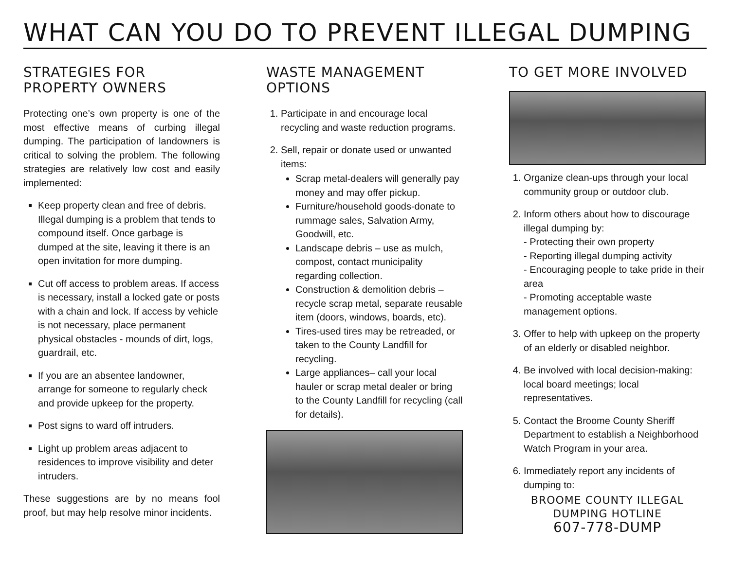WHAT CAN YOU DO TO PREVENT ILLEGAL DUMPING
STRATEGIES FOR
PROPERTY OWNERS
Protecting one’s own property is one of the most effective means of curbing illegal dumping. The participation of landowners is critical to solving the problem. The following strategies are relatively low cost and easily implemented:
Keep property clean and free of debris. Illegal dumping is a problem that tends to compound itself. Once garbage is dumped at the site, leaving it there is an open invitation for more dumping.
Cut off access to problem areas. If access is necessary, install a locked gate or posts with a chain and lock. If access by vehicle is not necessary, place permanent physical obstacles - mounds of dirt, logs, guardrail, etc.
If you are an absentee landowner, arrange for someone to regularly check and provide upkeep for the property.
Post signs to ward off intruders.
Light up problem areas adjacent to residences to improve visibility and deter intruders.
These suggestions are by no means fool proof, but may help resolve minor incidents.
WASTE MANAGEMENT
OPTIONS
1. Participate in and encourage local recycling and waste reduction programs.
2. Sell, repair or donate used or unwanted items:
Scrap metal-dealers will generally pay money and may offer pickup.
Furniture/household goods-donate to rummage sales, Salvation Army, Goodwill, etc.
Landscape debris – use as mulch, compost, contact municipality regarding collection.
Construction & demolition debris – recycle scrap metal, separate reusable item (doors, windows, boards, etc).
Tires-used tires may be retreaded, or taken to the County Landfill for recycling.
Large appliances– call your local hauler or scrap metal dealer or bring to the County Landfill for recycling (call for details).
TO GET MORE INVOLVED
1. Organize clean-ups through your local community group or outdoor club.
2. Inform others about how to discourage illegal dumping by:
- Protecting their own property
- Reporting illegal dumping activity
- Encouraging people to take pride in their area
- Promoting acceptable waste management options.
3. Offer to help with upkeep on the property of an elderly or disabled neighbor.
4. Be involved with local decision-making: local board meetings; local representatives.
5. Contact the Broome County Sheriff Department to establish a Neighborhood Watch Program in your area.
6. Immediately report any incidents of dumping to:
BROOME COUNTY ILLEGAL
DUMPING HOTLINE
607-778-DUMP